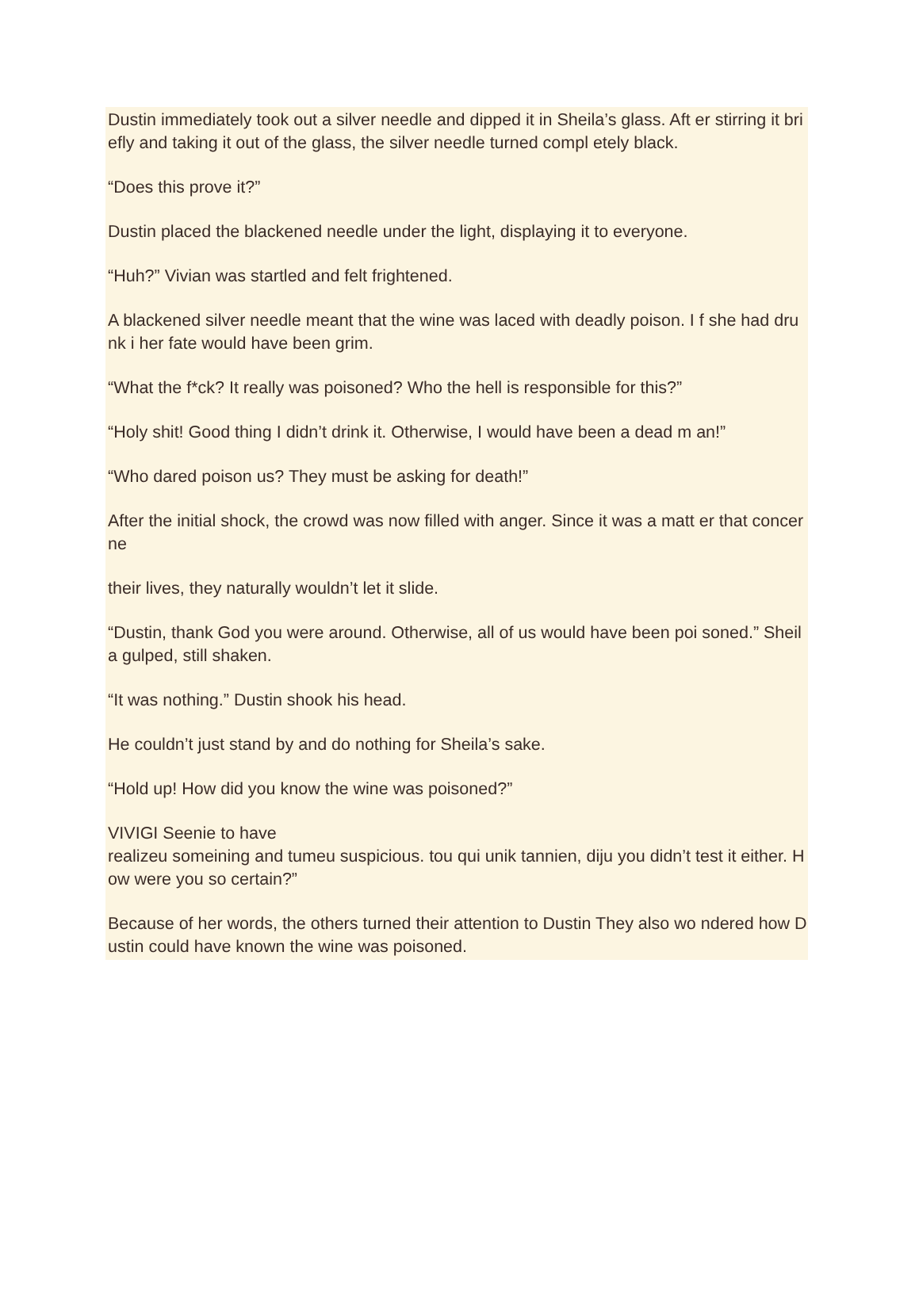Dustin immediately took out a silver needle and dipped it in Sheila’s glass. Aft er stirring it briefly and taking it out of the glass, the silver needle turned compl etely black.
“Does this prove it?”
Dustin placed the blackened needle under the light, displaying it to everyone.
“Huh?” Vivian was startled and felt frightened.
A blackened silver needle meant that the wine was laced with deadly poison. I f she had drunk i her fate would have been grim.
“What the f*ck? It really was poisoned? Who the hell is responsible for this?”
“Holy shit! Good thing I didn’t drink it. Otherwise, I would have been a dead m an!”
“Who dared poison us? They must be asking for death!”
After the initial shock, the crowd was now filled with anger. Since it was a matt er that concerne
their lives, they naturally wouldn’t let it slide.
“Dustin, thank God you were around. Otherwise, all of us would have been poi soned.” Sheila gulped, still shaken.
“It was nothing.” Dustin shook his head.
He couldn’t just stand by and do nothing for Sheila’s sake.
“Hold up! How did you know the wine was poisoned?”
VIVIGI Seenie to have
realizeu someining and tumeu suspicious. tou qui unik tannien, diju you didn’t test it either. How were you so certain?”
Because of her words, the others turned their attention to Dustin They also wo ndered how Dustin could have known the wine was poisoned.